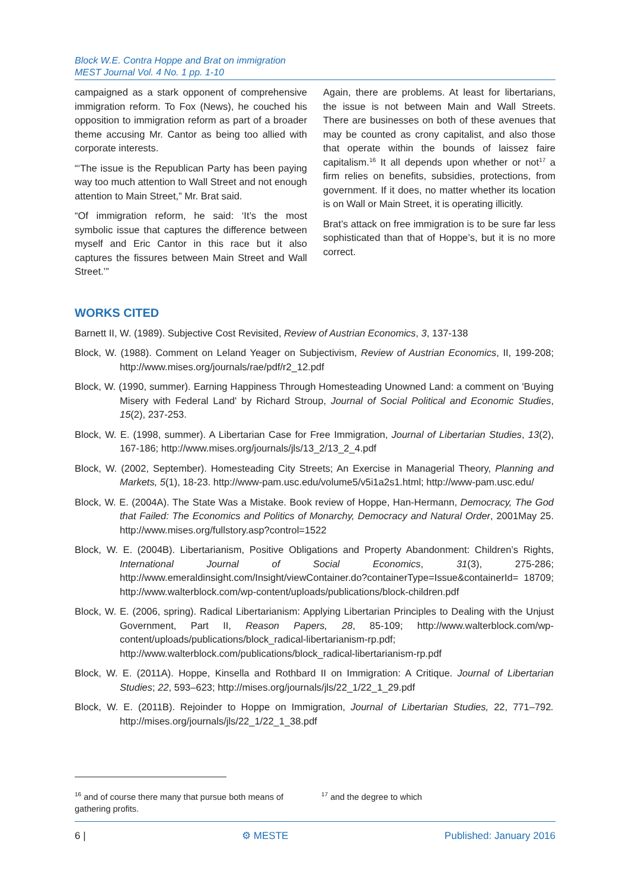Block W.E. Contra Hoppe and Brat on immigration
MEST Journal Vol. 4 No. 1 pp. 1-10
campaigned as a stark opponent of comprehensive immigration reform. To Fox (News), he couched his opposition to immigration reform as part of a broader theme accusing Mr. Cantor as being too allied with corporate interests.
“‘The issue is the Republican Party has been paying way too much attention to Wall Street and not enough attention to Main Street,” Mr. Brat said.
“Of immigration reform, he said: ‘It’s the most symbolic issue that captures the difference between myself and Eric Cantor in this race but it also captures the fissures between Main Street and Wall Street.’”
Again, there are problems. At least for libertarians, the issue is not between Main and Wall Streets. There are businesses on both of these avenues that may be counted as crony capitalist, and also those that operate within the bounds of laissez faire capitalism.<sup>16</sup> It all depends upon whether or not<sup>17</sup> a firm relies on benefits, subsidies, protections, from government. If it does, no matter whether its location is on Wall or Main Street, it is operating illicitly.
Brat’s attack on free immigration is to be sure far less sophisticated than that of Hoppe’s, but it is no more correct.
WORKS CITED
Barnett II, W. (1989). Subjective Cost Revisited, Review of Austrian Economics, 3, 137-138
Block, W. (1988). Comment on Leland Yeager on Subjectivism, Review of Austrian Economics, II, 199-208; http://www.mises.org/journals/rae/pdf/r2_12.pdf
Block, W. (1990, summer). Earning Happiness Through Homesteading Unowned Land: a comment on 'Buying Misery with Federal Land' by Richard Stroup, Journal of Social Political and Economic Studies, 15(2), 237-253.
Block, W. E. (1998, summer). A Libertarian Case for Free Immigration, Journal of Libertarian Studies, 13(2), 167-186; http://www.mises.org/journals/jls/13_2/13_2_4.pdf
Block, W. (2002, September). Homesteading City Streets; An Exercise in Managerial Theory, Planning and Markets, 5(1), 18-23. http://www-pam.usc.edu/volume5/v5i1a2s1.html; http://www-pam.usc.edu/
Block, W. E. (2004A). The State Was a Mistake. Book review of Hoppe, Han-Hermann, Democracy, The God that Failed: The Economics and Politics of Monarchy, Democracy and Natural Order, 2001May 25. http://www.mises.org/fullstory.asp?control=1522
Block, W. E. (2004B). Libertarianism, Positive Obligations and Property Abandonment: Children’s Rights, International Journal of Social Economics, 31(3), 275-286; http://www.emeraldinsight.com/Insight/viewContainer.do?containerType=Issue&containerId= 18709; http://www.walterblock.com/wp-content/uploads/publications/block-children.pdf
Block, W. E. (2006, spring). Radical Libertarianism: Applying Libertarian Principles to Dealing with the Unjust Government, Part II, Reason Papers, 28, 85-109; http://www.walterblock.com/wp-content/uploads/publications/block_radical-libertarianism-rp.pdf; http://www.walterblock.com/publications/block_radical-libertarianism-rp.pdf
Block, W. E. (2011A). Hoppe, Kinsella and Rothbard II on Immigration: A Critique. Journal of Libertarian Studies; 22, 593–623; http://mises.org/journals/jls/22_1/22_1_29.pdf
Block, W. E. (2011B). Rejoinder to Hoppe on Immigration, Journal of Libertarian Studies, 22, 771–792. http://mises.org/journals/jls/22_1/22_1_38.pdf
<sup>16</sup> and of course there many that pursue both means of gathering profits.
<sup>17</sup> and the degree to which
6 | ⚙ MESTE Published: January 2016